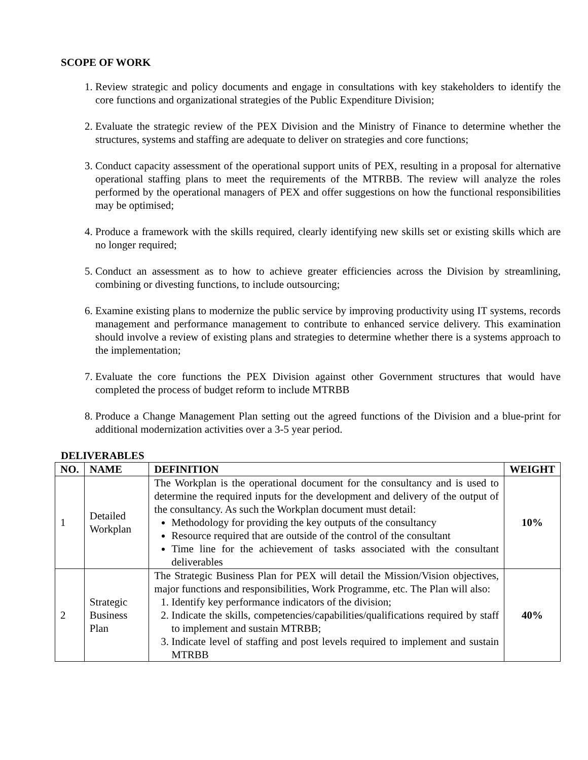SCOPE OF WORK
1. Review strategic and policy documents and engage in consultations with key stakeholders to identify the core functions and organizational strategies of the Public Expenditure Division;
2. Evaluate the strategic review of the PEX Division and the Ministry of Finance to determine whether the structures, systems and staffing are adequate to deliver on strategies and core functions;
3. Conduct capacity assessment of the operational support units of PEX, resulting in a proposal for alternative operational staffing plans to meet the requirements of the MTRBB. The review will analyze the roles performed by the operational managers of PEX and offer suggestions on how the functional responsibilities may be optimised;
4. Produce a framework with the skills required, clearly identifying new skills set or existing skills which are no longer required;
5. Conduct an assessment as to how to achieve greater efficiencies across the Division by streamlining, combining or divesting functions, to include outsourcing;
6. Examine existing plans to modernize the public service by improving productivity using IT systems, records management and performance management to contribute to enhanced service delivery. This examination should involve a review of existing plans and strategies to determine whether there is a systems approach to the implementation;
7. Evaluate the core functions the PEX Division against other Government structures that would have completed the process of budget reform to include MTRBB
8. Produce a Change Management Plan setting out the agreed functions of the Division and a blue-print for additional modernization activities over a 3-5 year period.
DELIVERABLES
| NO. | NAME | DEFINITION | WEIGHT |
| --- | --- | --- | --- |
| 1 | Detailed Workplan | The Workplan is the operational document for the consultancy and is used to determine the required inputs for the development and delivery of the output of the consultancy. As such the Workplan document must detail: Methodology for providing the key outputs of the consultancy Resource required that are outside of the control of the consultant Time line for the achievement of tasks associated with the consultant deliverables | 10% |
| 2 | Strategic Business Plan | The Strategic Business Plan for PEX will detail the Mission/Vision objectives, major functions and responsibilities, Work Programme, etc. The Plan will also: 1. Identify key performance indicators of the division; 2. Indicate the skills, competencies/capabilities/qualifications required by staff to implement and sustain MTRBB; 3. Indicate level of staffing and post levels required to implement and sustain MTRBB | 40% |